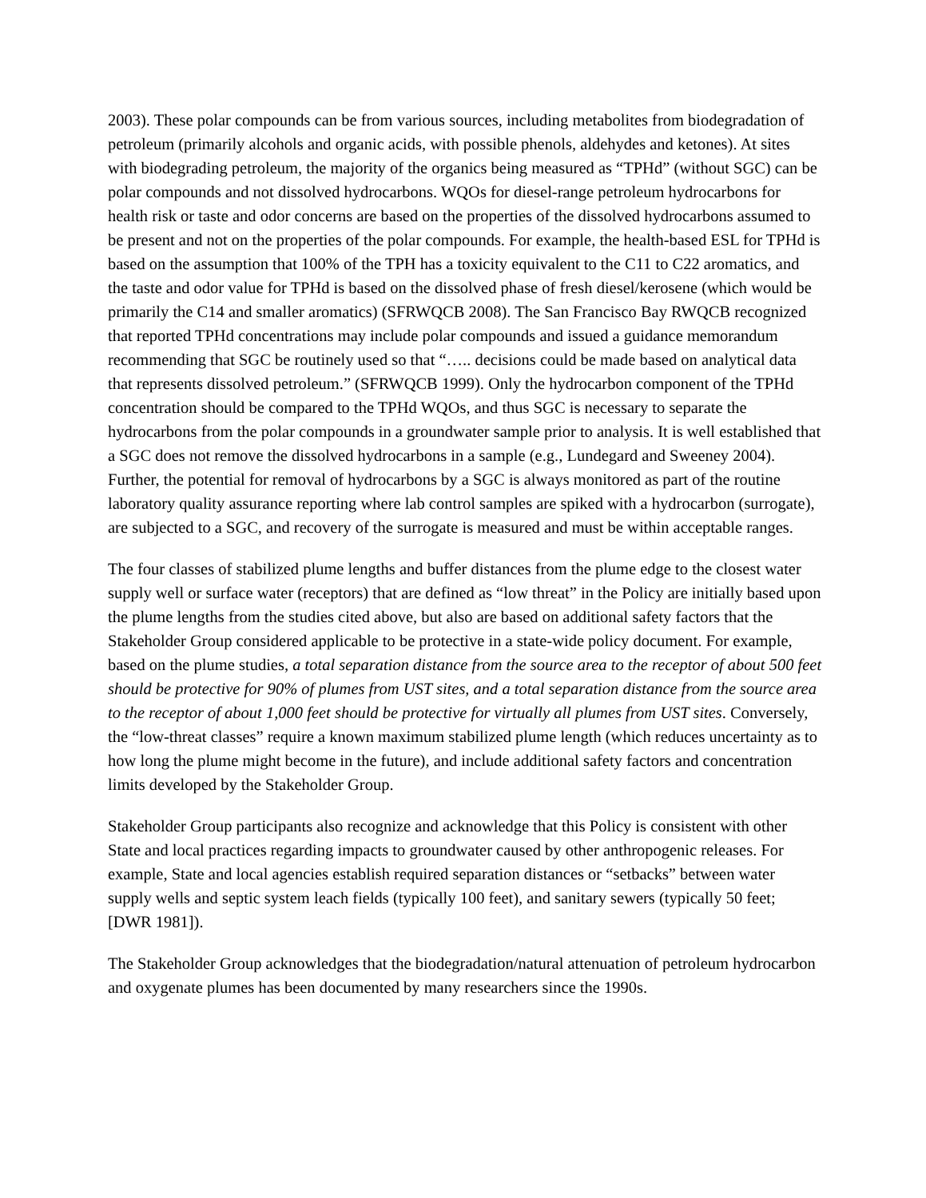2003). These polar compounds can be from various sources, including metabolites from biodegradation of petroleum (primarily alcohols and organic acids, with possible phenols, aldehydes and ketones). At sites with biodegrading petroleum, the majority of the organics being measured as “TPHd” (without SGC) can be polar compounds and not dissolved hydrocarbons. WQOs for diesel-range petroleum hydrocarbons for health risk or taste and odor concerns are based on the properties of the dissolved hydrocarbons assumed to be present and not on the properties of the polar compounds. For example, the health-based ESL for TPHd is based on the assumption that 100% of the TPH has a toxicity equivalent to the C11 to C22 aromatics, and the taste and odor value for TPHd is based on the dissolved phase of fresh diesel/kerosene (which would be primarily the C14 and smaller aromatics) (SFRWQCB 2008). The San Francisco Bay RWQCB recognized that reported TPHd concentrations may include polar compounds and issued a guidance memorandum recommending that SGC be routinely used so that “….. decisions could be made based on analytical data that represents dissolved petroleum.” (SFRWQCB 1999). Only the hydrocarbon component of the TPHd concentration should be compared to the TPHd WQOs, and thus SGC is necessary to separate the hydrocarbons from the polar compounds in a groundwater sample prior to analysis. It is well established that a SGC does not remove the dissolved hydrocarbons in a sample (e.g., Lundegard and Sweeney 2004). Further, the potential for removal of hydrocarbons by a SGC is always monitored as part of the routine laboratory quality assurance reporting where lab control samples are spiked with a hydrocarbon (surrogate), are subjected to a SGC, and recovery of the surrogate is measured and must be within acceptable ranges.
The four classes of stabilized plume lengths and buffer distances from the plume edge to the closest water supply well or surface water (receptors) that are defined as “low threat” in the Policy are initially based upon the plume lengths from the studies cited above, but also are based on additional safety factors that the Stakeholder Group considered applicable to be protective in a state-wide policy document. For example, based on the plume studies, a total separation distance from the source area to the receptor of about 500 feet should be protective for 90% of plumes from UST sites, and a total separation distance from the source area to the receptor of about 1,000 feet should be protective for virtually all plumes from UST sites. Conversely, the “low-threat classes” require a known maximum stabilized plume length (which reduces uncertainty as to how long the plume might become in the future), and include additional safety factors and concentration limits developed by the Stakeholder Group.
Stakeholder Group participants also recognize and acknowledge that this Policy is consistent with other State and local practices regarding impacts to groundwater caused by other anthropogenic releases. For example, State and local agencies establish required separation distances or “setbacks” between water supply wells and septic system leach fields (typically 100 feet), and sanitary sewers (typically 50 feet; [DWR 1981]).
The Stakeholder Group acknowledges that the biodegradation/natural attenuation of petroleum hydrocarbon and oxygenate plumes has been documented by many researchers since the 1990s.